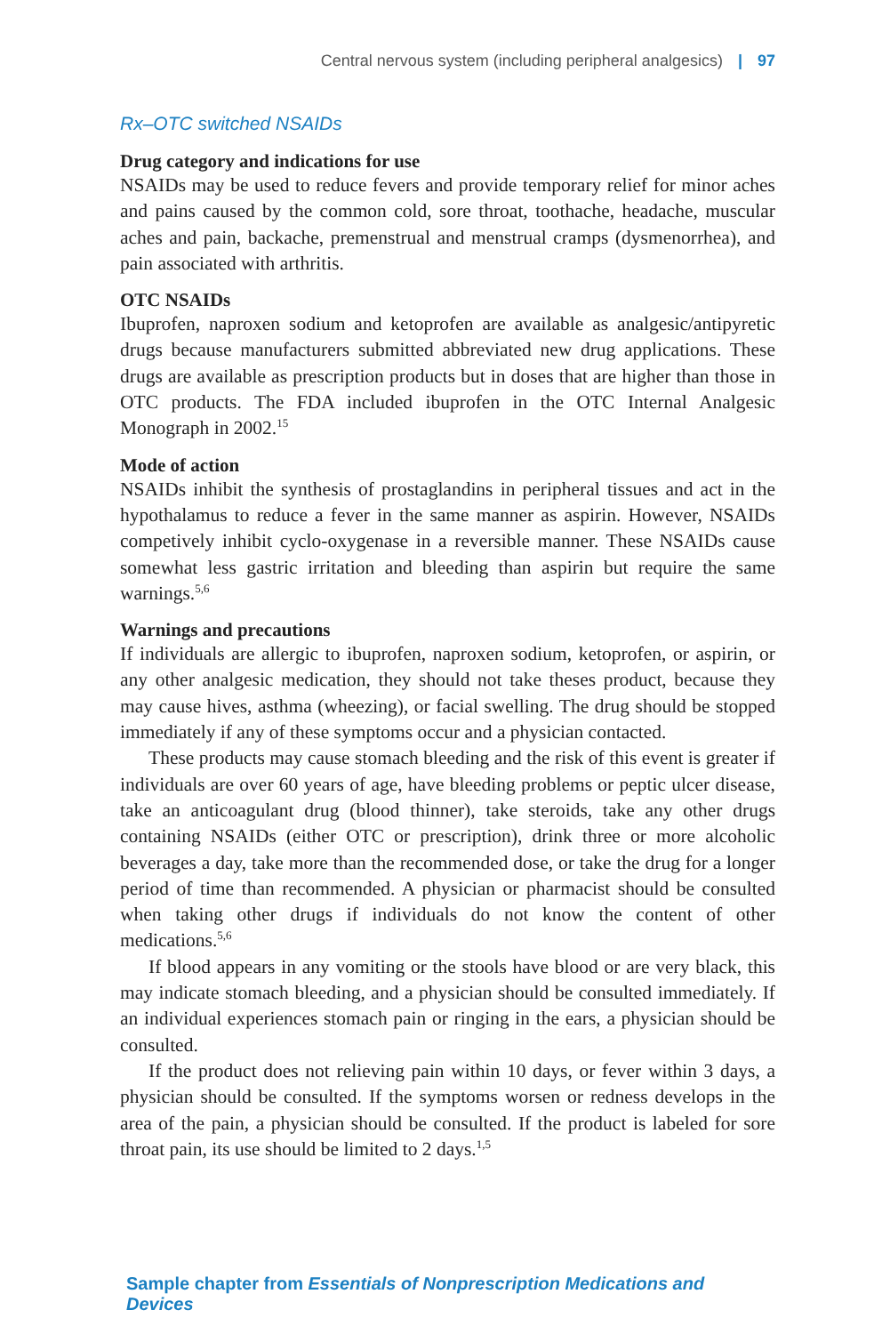Central nervous system (including peripheral analgesics) | 97
Rx–OTC switched NSAIDs
Drug category and indications for use
NSAIDs may be used to reduce fevers and provide temporary relief for minor aches and pains caused by the common cold, sore throat, toothache, headache, muscular aches and pain, backache, premenstrual and menstrual cramps (dysmenorrhea), and pain associated with arthritis.
OTC NSAIDs
Ibuprofen, naproxen sodium and ketoprofen are available as analgesic/antipyretic drugs because manufacturers submitted abbreviated new drug applications. These drugs are available as prescription products but in doses that are higher than those in OTC products. The FDA included ibuprofen in the OTC Internal Analgesic Monograph in 2002.<sup>15</sup>
Mode of action
NSAIDs inhibit the synthesis of prostaglandins in peripheral tissues and act in the hypothalamus to reduce a fever in the same manner as aspirin. However, NSAIDs competively inhibit cyclo-oxygenase in a reversible manner. These NSAIDs cause somewhat less gastric irritation and bleeding than aspirin but require the same warnings.<sup>5,6</sup>
Warnings and precautions
If individuals are allergic to ibuprofen, naproxen sodium, ketoprofen, or aspirin, or any other analgesic medication, they should not take theses product, because they may cause hives, asthma (wheezing), or facial swelling. The drug should be stopped immediately if any of these symptoms occur and a physician contacted.
These products may cause stomach bleeding and the risk of this event is greater if individuals are over 60 years of age, have bleeding problems or peptic ulcer disease, take an anticoagulant drug (blood thinner), take steroids, take any other drugs containing NSAIDs (either OTC or prescription), drink three or more alcoholic beverages a day, take more than the recommended dose, or take the drug for a longer period of time than recommended. A physician or pharmacist should be consulted when taking other drugs if individuals do not know the content of other medications.<sup>5,6</sup>
If blood appears in any vomiting or the stools have blood or are very black, this may indicate stomach bleeding, and a physician should be consulted immediately. If an individual experiences stomach pain or ringing in the ears, a physician should be consulted.
If the product does not relieving pain within 10 days, or fever within 3 days, a physician should be consulted. If the symptoms worsen or redness develops in the area of the pain, a physician should be consulted. If the product is labeled for sore throat pain, its use should be limited to 2 days.<sup>1,5</sup>
Sample chapter from Essentials of Nonprescription Medications and Devices